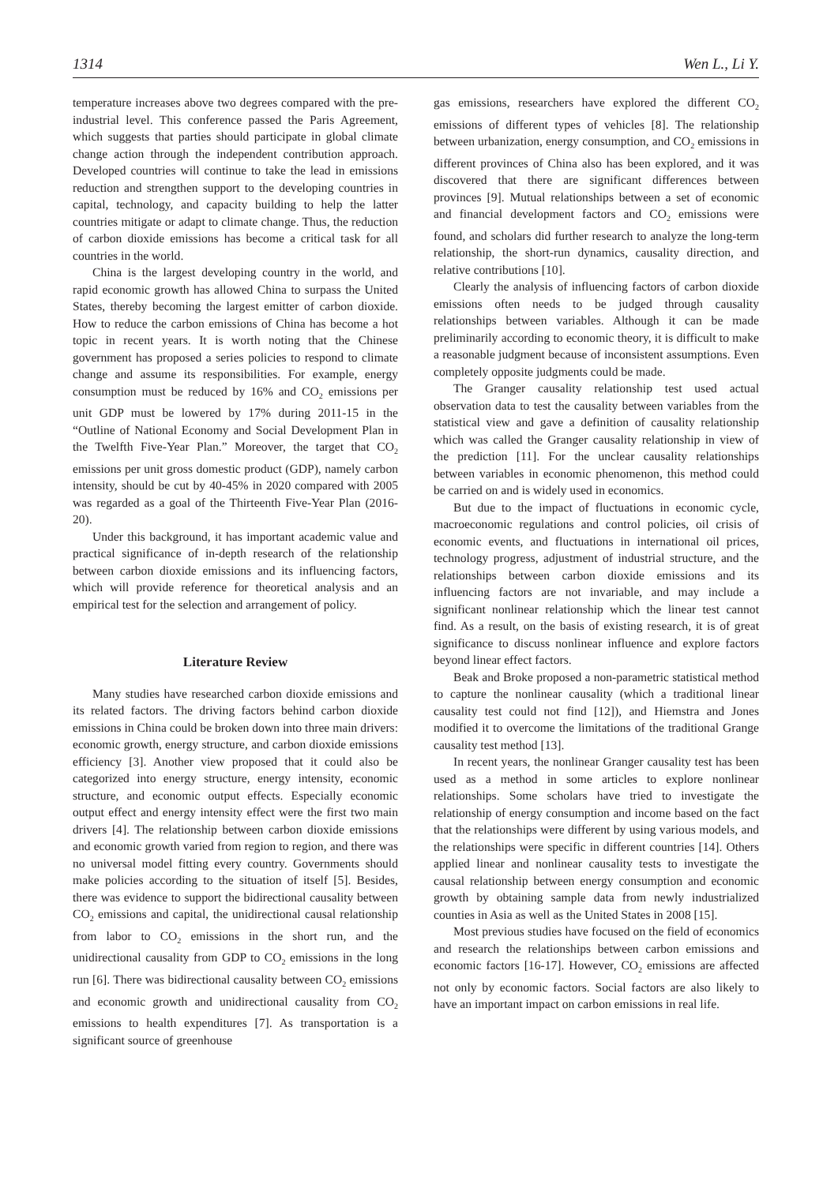1314 Wen L., Li Y.
temperature increases above two degrees compared with the pre-industrial level. This conference passed the Paris Agreement, which suggests that parties should participate in global climate change action through the independent contribution approach. Developed countries will continue to take the lead in emissions reduction and strengthen support to the developing countries in capital, technology, and capacity building to help the latter countries mitigate or adapt to climate change. Thus, the reduction of carbon dioxide emissions has become a critical task for all countries in the world.
China is the largest developing country in the world, and rapid economic growth has allowed China to surpass the United States, thereby becoming the largest emitter of carbon dioxide. How to reduce the carbon emissions of China has become a hot topic in recent years. It is worth noting that the Chinese government has proposed a series policies to respond to climate change and assume its responsibilities. For example, energy consumption must be reduced by 16% and CO<sub>2</sub> emissions per unit GDP must be lowered by 17% during 2011-15 in the “Outline of National Economy and Social Development Plan in the Twelfth Five-Year Plan.” Moreover, the target that CO<sub>2</sub> emissions per unit gross domestic product (GDP), namely carbon intensity, should be cut by 40-45% in 2020 compared with 2005 was regarded as a goal of the Thirteenth Five-Year Plan (2016-20).
Under this background, it has important academic value and practical significance of in-depth research of the relationship between carbon dioxide emissions and its influencing factors, which will provide reference for theoretical analysis and an empirical test for the selection and arrangement of policy.
Literature Review
Many studies have researched carbon dioxide emissions and its related factors. The driving factors behind carbon dioxide emissions in China could be broken down into three main drivers: economic growth, energy structure, and carbon dioxide emissions efficiency [3]. Another view proposed that it could also be categorized into energy structure, energy intensity, economic structure, and economic output effects. Especially economic output effect and energy intensity effect were the first two main drivers [4]. The relationship between carbon dioxide emissions and economic growth varied from region to region, and there was no universal model fitting every country. Governments should make policies according to the situation of itself [5]. Besides, there was evidence to support the bidirectional causality between CO<sub>2</sub> emissions and capital, the unidirectional causal relationship from labor to CO<sub>2</sub> emissions in the short run, and the unidirectional causality from GDP to CO<sub>2</sub> emissions in the long run [6]. There was bidirectional causality between CO<sub>2</sub> emissions and economic growth and unidirectional causality from CO<sub>2</sub> emissions to health expenditures [7]. As transportation is a significant source of greenhouse
gas emissions, researchers have explored the different CO<sub>2</sub> emissions of different types of vehicles [8]. The relationship between urbanization, energy consumption, and CO<sub>2</sub> emissions in different provinces of China also has been explored, and it was discovered that there are significant differences between provinces [9]. Mutual relationships between a set of economic and financial development factors and CO<sub>2</sub> emissions were found, and scholars did further research to analyze the long-term relationship, the short-run dynamics, causality direction, and relative contributions [10].
Clearly the analysis of influencing factors of carbon dioxide emissions often needs to be judged through causality relationships between variables. Although it can be made preliminarily according to economic theory, it is difficult to make a reasonable judgment because of inconsistent assumptions. Even completely opposite judgments could be made.
The Granger causality relationship test used actual observation data to test the causality between variables from the statistical view and gave a definition of causality relationship which was called the Granger causality relationship in view of the prediction [11]. For the unclear causality relationships between variables in economic phenomenon, this method could be carried on and is widely used in economics.
But due to the impact of fluctuations in economic cycle, macroeconomic regulations and control policies, oil crisis of economic events, and fluctuations in international oil prices, technology progress, adjustment of industrial structure, and the relationships between carbon dioxide emissions and its influencing factors are not invariable, and may include a significant nonlinear relationship which the linear test cannot find. As a result, on the basis of existing research, it is of great significance to discuss nonlinear influence and explore factors beyond linear effect factors.
Beak and Broke proposed a non-parametric statistical method to capture the nonlinear causality (which a traditional linear causality test could not find [12]), and Hiemstra and Jones modified it to overcome the limitations of the traditional Grange causality test method [13].
In recent years, the nonlinear Granger causality test has been used as a method in some articles to explore nonlinear relationships. Some scholars have tried to investigate the relationship of energy consumption and income based on the fact that the relationships were different by using various models, and the relationships were specific in different countries [14]. Others applied linear and nonlinear causality tests to investigate the causal relationship between energy consumption and economic growth by obtaining sample data from newly industrialized counties in Asia as well as the United States in 2008 [15].
Most previous studies have focused on the field of economics and research the relationships between carbon emissions and economic factors [16-17]. However, CO<sub>2</sub> emissions are affected not only by economic factors. Social factors are also likely to have an important impact on carbon emissions in real life.